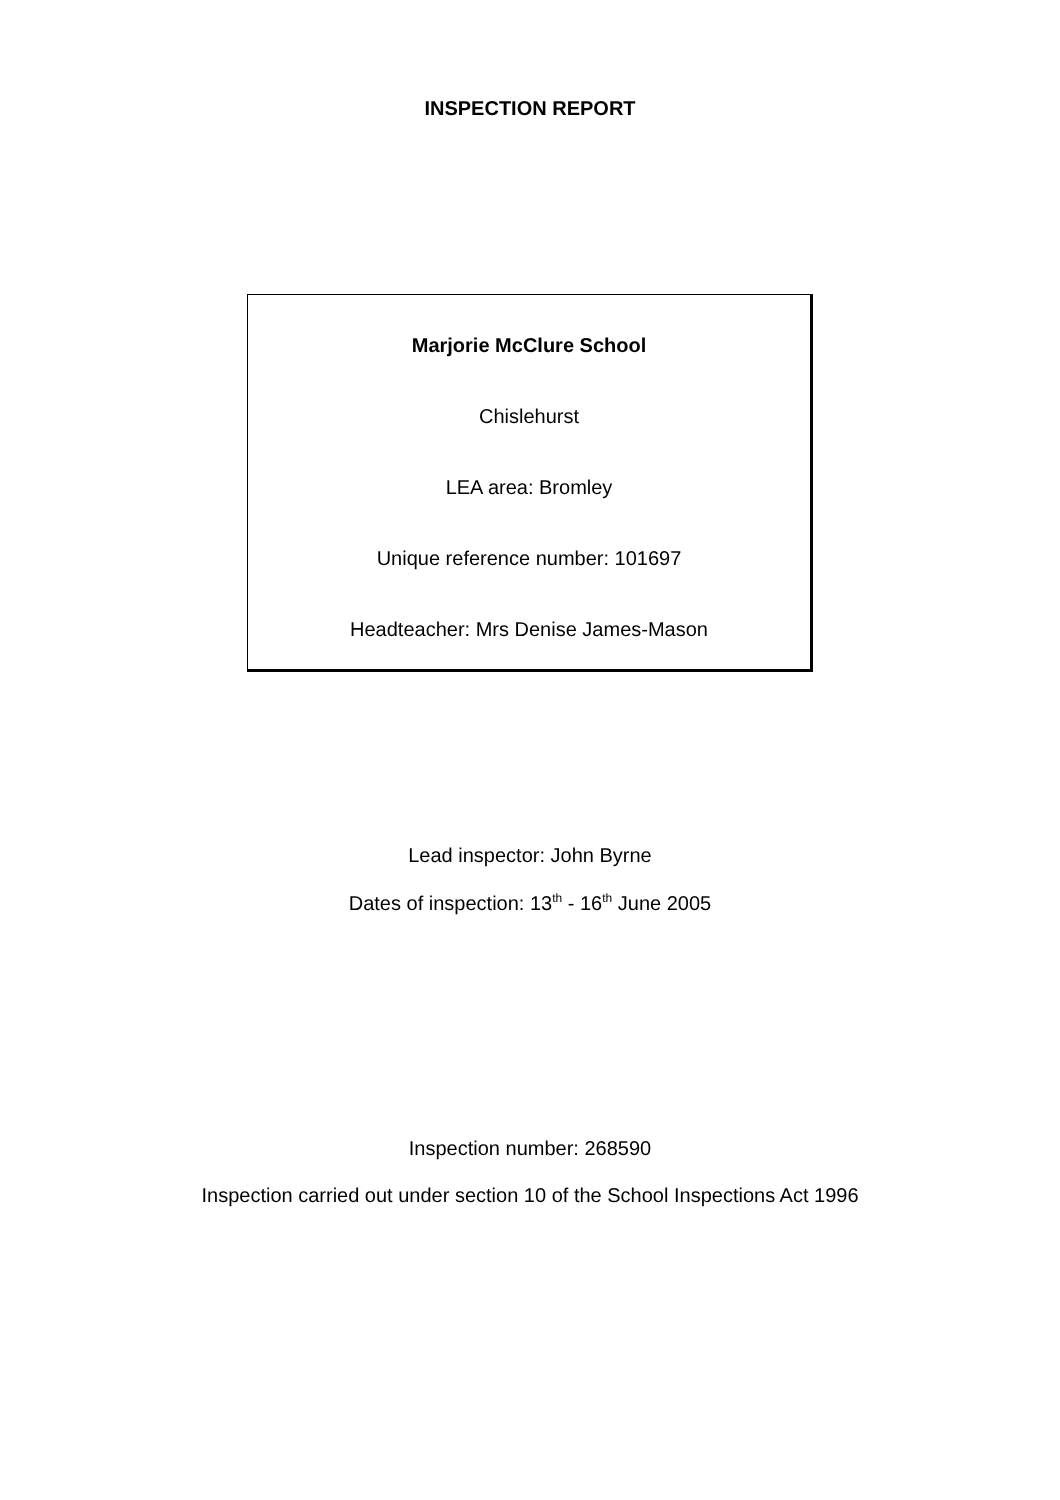INSPECTION REPORT
Marjorie McClure School
Chislehurst
LEA area: Bromley
Unique reference number: 101697
Headteacher: Mrs Denise James-Mason
Lead inspector: John Byrne
Dates of inspection: 13<sup>th</sup> - 16<sup>th</sup> June 2005
Inspection number: 268590
Inspection carried out under section 10 of the School Inspections Act 1996